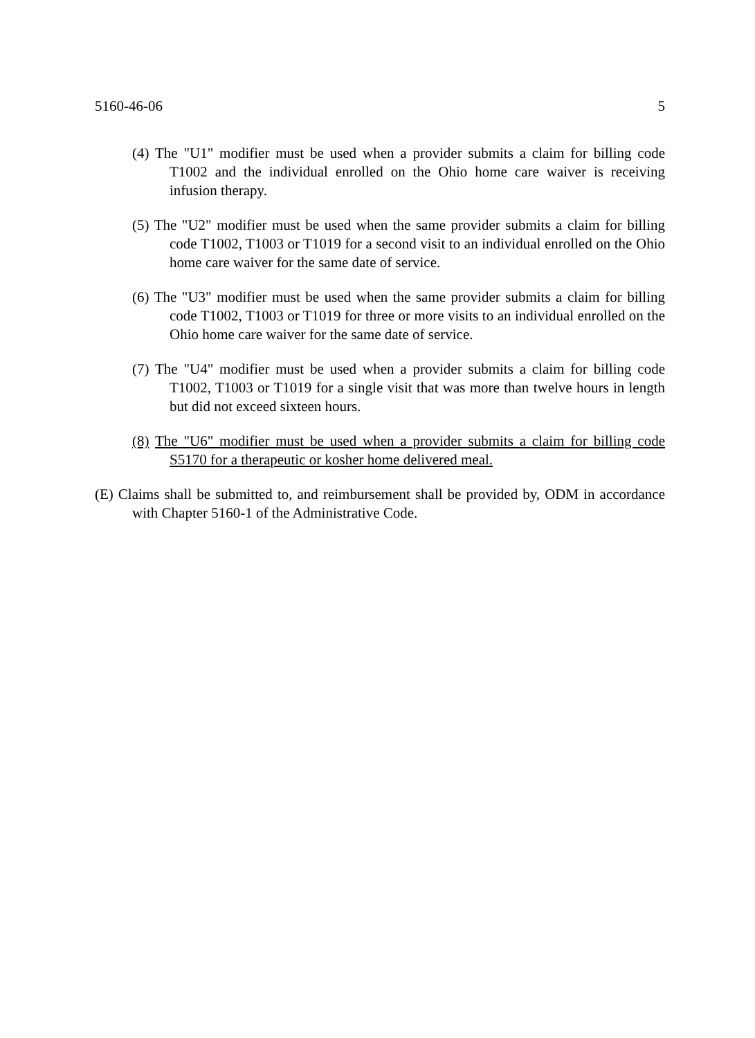5160-46-06 5
(4) The "U1" modifier must be used when a provider submits a claim for billing code T1002 and the individual enrolled on the Ohio home care waiver is receiving infusion therapy.
(5) The "U2" modifier must be used when the same provider submits a claim for billing code T1002, T1003 or T1019 for a second visit to an individual enrolled on the Ohio home care waiver for the same date of service.
(6) The "U3" modifier must be used when the same provider submits a claim for billing code T1002, T1003 or T1019 for three or more visits to an individual enrolled on the Ohio home care waiver for the same date of service.
(7) The "U4" modifier must be used when a provider submits a claim for billing code T1002, T1003 or T1019 for a single visit that was more than twelve hours in length but did not exceed sixteen hours.
(8) The "U6" modifier must be used when a provider submits a claim for billing code S5170 for a therapeutic or kosher home delivered meal.
(E) Claims shall be submitted to, and reimbursement shall be provided by, ODM in accordance with Chapter 5160-1 of the Administrative Code.